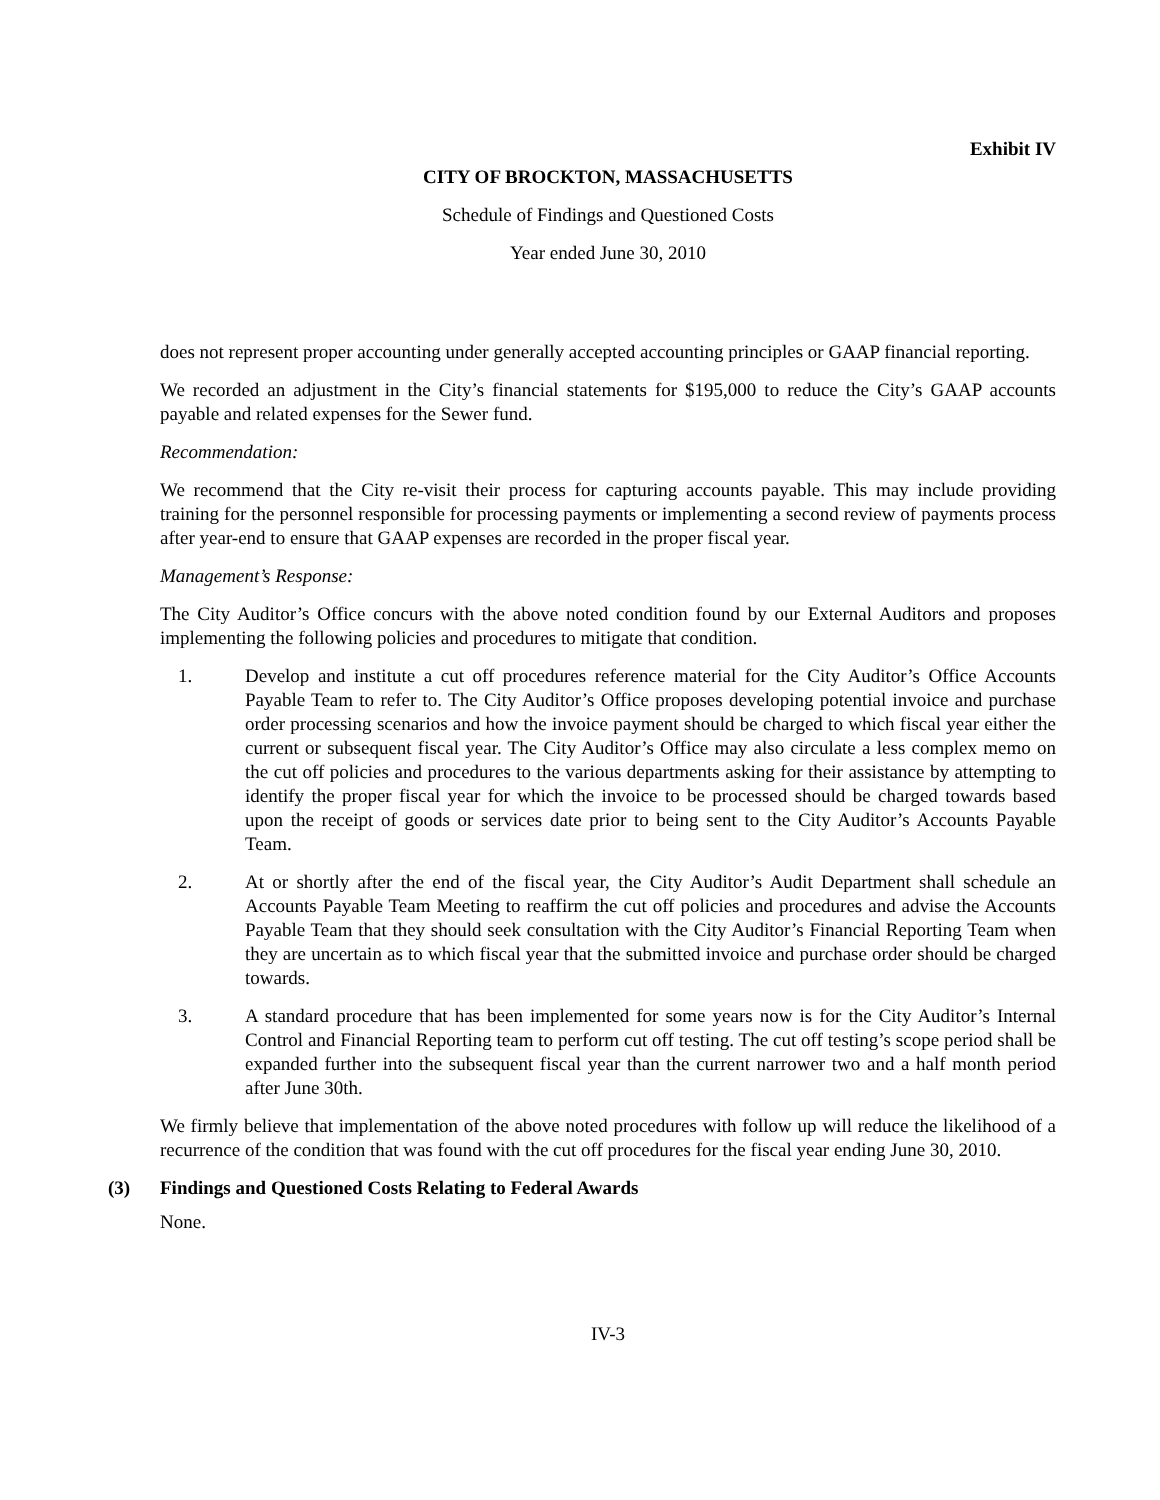Exhibit IV
CITY OF BROCKTON, MASSACHUSETTS
Schedule of Findings and Questioned Costs
Year ended June 30, 2010
does not represent proper accounting under generally accepted accounting principles or GAAP financial reporting.
We recorded an adjustment in the City’s financial statements for $195,000 to reduce the City’s GAAP accounts payable and related expenses for the Sewer fund.
Recommendation:
We recommend that the City re-visit their process for capturing accounts payable. This may include providing training for the personnel responsible for processing payments or implementing a second review of payments process after year-end to ensure that GAAP expenses are recorded in the proper fiscal year.
Management’s Response:
The City Auditor’s Office concurs with the above noted condition found by our External Auditors and proposes implementing the following policies and procedures to mitigate that condition.
1. Develop and institute a cut off procedures reference material for the City Auditor’s Office Accounts Payable Team to refer to. The City Auditor’s Office proposes developing potential invoice and purchase order processing scenarios and how the invoice payment should be charged to which fiscal year either the current or subsequent fiscal year. The City Auditor’s Office may also circulate a less complex memo on the cut off policies and procedures to the various departments asking for their assistance by attempting to identify the proper fiscal year for which the invoice to be processed should be charged towards based upon the receipt of goods or services date prior to being sent to the City Auditor’s Accounts Payable Team.
2. At or shortly after the end of the fiscal year, the City Auditor’s Audit Department shall schedule an Accounts Payable Team Meeting to reaffirm the cut off policies and procedures and advise the Accounts Payable Team that they should seek consultation with the City Auditor’s Financial Reporting Team when they are uncertain as to which fiscal year that the submitted invoice and purchase order should be charged towards.
3. A standard procedure that has been implemented for some years now is for the City Auditor’s Internal Control and Financial Reporting team to perform cut off testing. The cut off testing’s scope period shall be expanded further into the subsequent fiscal year than the current narrower two and a half month period after June 30th.
We firmly believe that implementation of the above noted procedures with follow up will reduce the likelihood of a recurrence of the condition that was found with the cut off procedures for the fiscal year ending June 30, 2010.
(3) Findings and Questioned Costs Relating to Federal Awards
None.
IV-3